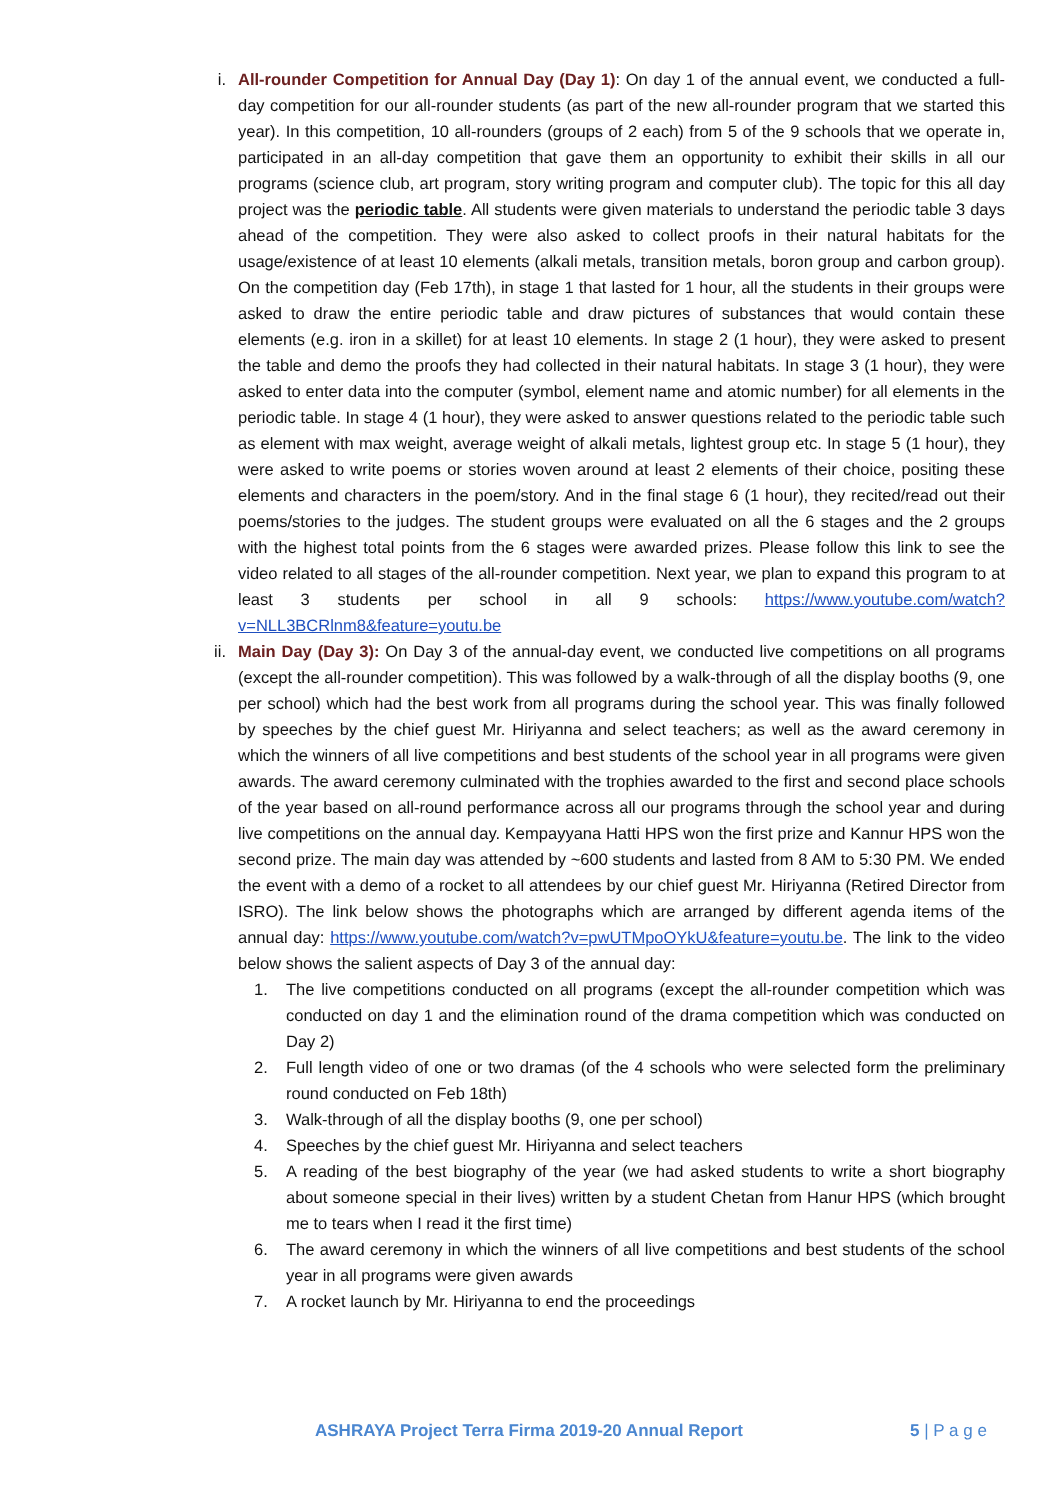i. All-rounder Competition for Annual Day (Day 1): On day 1 of the annual event, we conducted a full-day competition for our all-rounder students (as part of the new all-rounder program that we started this year). In this competition, 10 all-rounders (groups of 2 each) from 5 of the 9 schools that we operate in, participated in an all-day competition that gave them an opportunity to exhibit their skills in all our programs (science club, art program, story writing program and computer club). The topic for this all day project was the periodic table. All students were given materials to understand the periodic table 3 days ahead of the competition. They were also asked to collect proofs in their natural habitats for the usage/existence of at least 10 elements (alkali metals, transition metals, boron group and carbon group). On the competition day (Feb 17th), in stage 1 that lasted for 1 hour, all the students in their groups were asked to draw the entire periodic table and draw pictures of substances that would contain these elements (e.g. iron in a skillet) for at least 10 elements. In stage 2 (1 hour), they were asked to present the table and demo the proofs they had collected in their natural habitats. In stage 3 (1 hour), they were asked to enter data into the computer (symbol, element name and atomic number) for all elements in the periodic table. In stage 4 (1 hour), they were asked to answer questions related to the periodic table such as element with max weight, average weight of alkali metals, lightest group etc. In stage 5 (1 hour), they were asked to write poems or stories woven around at least 2 elements of their choice, positing these elements and characters in the poem/story. And in the final stage 6 (1 hour), they recited/read out their poems/stories to the judges. The student groups were evaluated on all the 6 stages and the 2 groups with the highest total points from the 6 stages were awarded prizes. Please follow this link to see the video related to all stages of the all-rounder competition. Next year, we plan to expand this program to at least 3 students per school in all 9 schools: https://www.youtube.com/watch?v=NLL3BCRlnm8&feature=youtu.be
ii. Main Day (Day 3): On Day 3 of the annual-day event, we conducted live competitions on all programs (except the all-rounder competition). This was followed by a walk-through of all the display booths (9, one per school) which had the best work from all programs during the school year. This was finally followed by speeches by the chief guest Mr. Hiriyanna and select teachers; as well as the award ceremony in which the winners of all live competitions and best students of the school year in all programs were given awards. The award ceremony culminated with the trophies awarded to the first and second place schools of the year based on all-round performance across all our programs through the school year and during live competitions on the annual day. Kempayyana Hatti HPS won the first prize and Kannur HPS won the second prize. The main day was attended by ~600 students and lasted from 8 AM to 5:30 PM. We ended the event with a demo of a rocket to all attendees by our chief guest Mr. Hiriyanna (Retired Director from ISRO). The link below shows the photographs which are arranged by different agenda items of the annual day: https://www.youtube.com/watch?v=pwUTMpoOYkU&feature=youtu.be. The link to the video below shows the salient aspects of Day 3 of the annual day:
1. The live competitions conducted on all programs (except the all-rounder competition which was conducted on day 1 and the elimination round of the drama competition which was conducted on Day 2)
2. Full length video of one or two dramas (of the 4 schools who were selected form the preliminary round conducted on Feb 18th)
3. Walk-through of all the display booths (9, one per school)
4. Speeches by the chief guest Mr. Hiriyanna and select teachers
5. A reading of the best biography of the year (we had asked students to write a short biography about someone special in their lives) written by a student Chetan from Hanur HPS (which brought me to tears when I read it the first time)
6. The award ceremony in which the winners of all live competitions and best students of the school year in all programs were given awards
7. A rocket launch by Mr. Hiriyanna to end the proceedings
ASHRAYA Project Terra Firma 2019-20 Annual Report 5 | P a g e